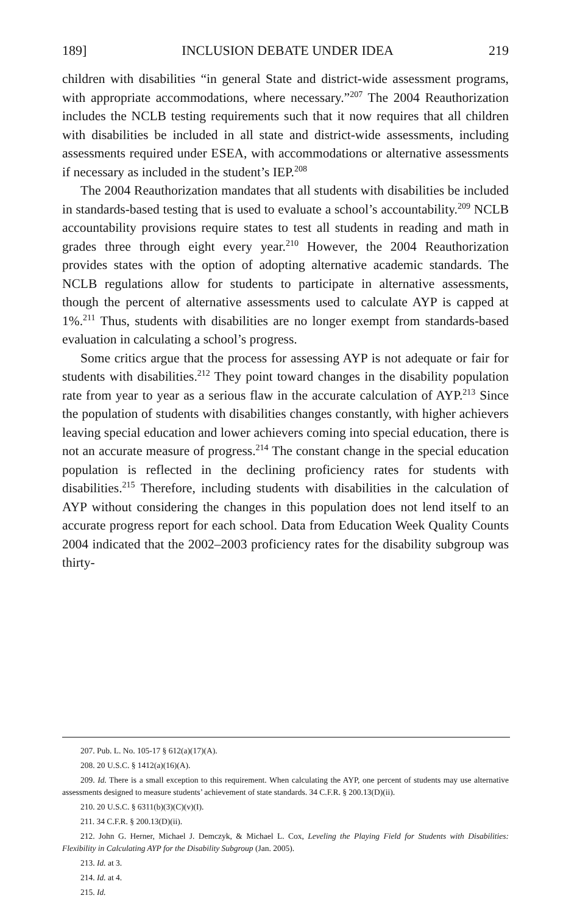189] INCLUSION DEBATE UNDER IDEA 219
children with disabilities “in general State and district-wide assessment programs, with appropriate accommodations, where necessary.”<sup>207</sup> The 2004 Reauthorization includes the NCLB testing requirements such that it now requires that all children with disabilities be included in all state and district-wide assessments, including assessments required under ESEA, with accommodations or alternative assessments if necessary as included in the student’s IEP.<sup>208</sup>
The 2004 Reauthorization mandates that all students with disabilities be included in standards-based testing that is used to evaluate a school’s accountability.<sup>209</sup> NCLB accountability provisions require states to test all students in reading and math in grades three through eight every year.<sup>210</sup> However, the 2004 Reauthorization provides states with the option of adopting alternative academic standards. The NCLB regulations allow for students to participate in alternative assessments, though the percent of alternative assessments used to calculate AYP is capped at 1%.<sup>211</sup> Thus, students with disabilities are no longer exempt from standards-based evaluation in calculating a school’s progress.
Some critics argue that the process for assessing AYP is not adequate or fair for students with disabilities.<sup>212</sup> They point toward changes in the disability population rate from year to year as a serious flaw in the accurate calculation of AYP.<sup>213</sup> Since the population of students with disabilities changes constantly, with higher achievers leaving special education and lower achievers coming into special education, there is not an accurate measure of progress.<sup>214</sup> The constant change in the special education population is reflected in the declining proficiency rates for students with disabilities.<sup>215</sup> Therefore, including students with disabilities in the calculation of AYP without considering the changes in this population does not lend itself to an accurate progress report for each school. Data from Education Week Quality Counts 2004 indicated that the 2002–2003 proficiency rates for the disability subgroup was thirty-
207. Pub. L. No. 105-17 § 612(a)(17)(A).
208. 20 U.S.C. § 1412(a)(16)(A).
209. Id. There is a small exception to this requirement. When calculating the AYP, one percent of students may use alternative assessments designed to measure students’ achievement of state standards. 34 C.F.R. § 200.13(D)(ii).
210. 20 U.S.C. § 6311(b)(3)(C)(v)(I).
211. 34 C.F.R. § 200.13(D)(ii).
212. John G. Herner, Michael J. Demczyk, & Michael L. Cox, Leveling the Playing Field for Students with Disabilities: Flexibility in Calculating AYP for the Disability Subgroup (Jan. 2005).
213. Id. at 3.
214. Id. at 4.
215. Id.